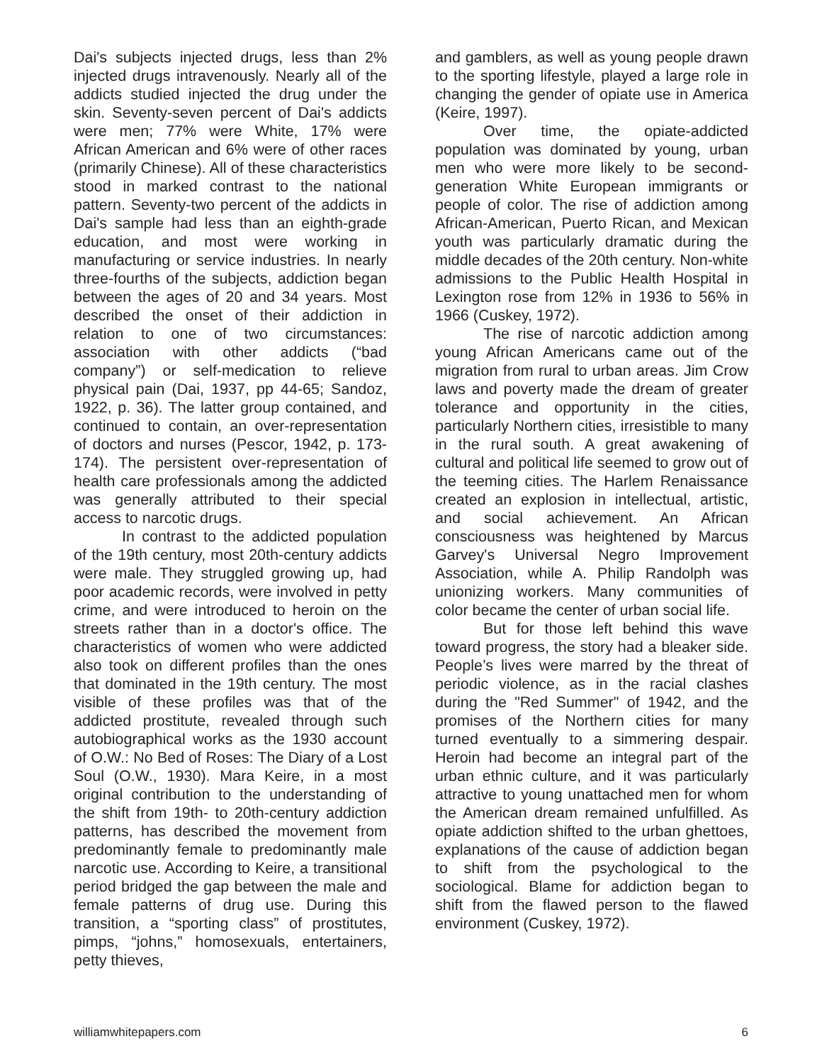Dai's subjects injected drugs, less than 2% injected drugs intravenously. Nearly all of the addicts studied injected the drug under the skin. Seventy-seven percent of Dai's addicts were men; 77% were White, 17% were African American and 6% were of other races (primarily Chinese). All of these characteristics stood in marked contrast to the national pattern. Seventy-two percent of the addicts in Dai's sample had less than an eighth-grade education, and most were working in manufacturing or service industries. In nearly three-fourths of the subjects, addiction began between the ages of 20 and 34 years. Most described the onset of their addiction in relation to one of two circumstances: association with other addicts (“bad company”) or self-medication to relieve physical pain (Dai, 1937, pp 44-65; Sandoz, 1922, p. 36). The latter group contained, and continued to contain, an over-representation of doctors and nurses (Pescor, 1942, p. 173-174). The persistent over-representation of health care professionals among the addicted was generally attributed to their special access to narcotic drugs.
In contrast to the addicted population of the 19th century, most 20th-century addicts were male. They struggled growing up, had poor academic records, were involved in petty crime, and were introduced to heroin on the streets rather than in a doctor's office. The characteristics of women who were addicted also took on different profiles than the ones that dominated in the 19th century. The most visible of these profiles was that of the addicted prostitute, revealed through such autobiographical works as the 1930 account of O.W.: No Bed of Roses: The Diary of a Lost Soul (O.W., 1930). Mara Keire, in a most original contribution to the understanding of the shift from 19th- to 20th-century addiction patterns, has described the movement from predominantly female to predominantly male narcotic use. According to Keire, a transitional period bridged the gap between the male and female patterns of drug use. During this transition, a “sporting class” of prostitutes, pimps, “johns,” homosexuals, entertainers, petty thieves,
and gamblers, as well as young people drawn to the sporting lifestyle, played a large role in changing the gender of opiate use in America (Keire, 1997).
Over time, the opiate-addicted population was dominated by young, urban men who were more likely to be second-generation White European immigrants or people of color. The rise of addiction among African-American, Puerto Rican, and Mexican youth was particularly dramatic during the middle decades of the 20th century. Non-white admissions to the Public Health Hospital in Lexington rose from 12% in 1936 to 56% in 1966 (Cuskey, 1972).
The rise of narcotic addiction among young African Americans came out of the migration from rural to urban areas. Jim Crow laws and poverty made the dream of greater tolerance and opportunity in the cities, particularly Northern cities, irresistible to many in the rural south. A great awakening of cultural and political life seemed to grow out of the teeming cities. The Harlem Renaissance created an explosion in intellectual, artistic, and social achievement. An African consciousness was heightened by Marcus Garvey's Universal Negro Improvement Association, while A. Philip Randolph was unionizing workers. Many communities of color became the center of urban social life.
But for those left behind this wave toward progress, the story had a bleaker side. People’s lives were marred by the threat of periodic violence, as in the racial clashes during the "Red Summer" of 1942, and the promises of the Northern cities for many turned eventually to a simmering despair. Heroin had become an integral part of the urban ethnic culture, and it was particularly attractive to young unattached men for whom the American dream remained unfulfilled. As opiate addiction shifted to the urban ghettoes, explanations of the cause of addiction began to shift from the psychological to the sociological. Blame for addiction began to shift from the flawed person to the flawed environment (Cuskey, 1972).
williamwhitepapers.com 6